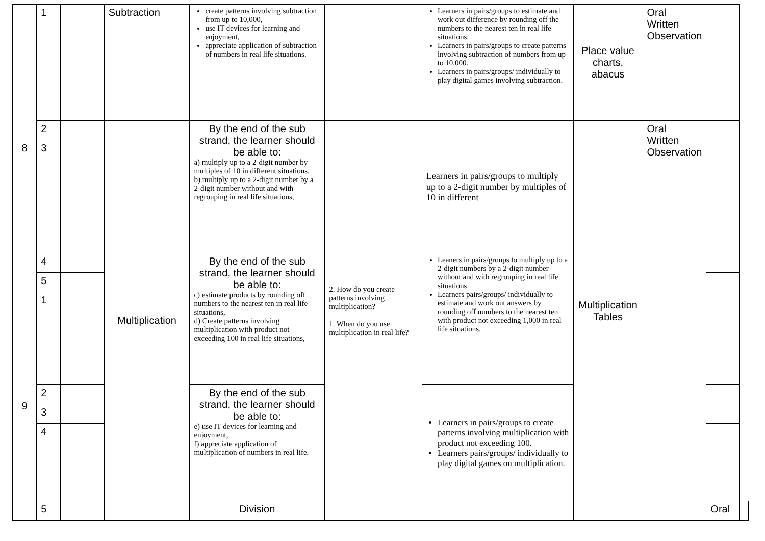| 8 | 1 | | Subtraction | create patterns involving subtraction from up to 10,000, use IT devices for learning and enjoyment, appreciate application of subtraction of numbers in real life situations. | | Learners in pairs/groups to estimate and work out difference by rounding off the numbers to the nearest ten in real life situations. Learners in pairs/groups to create patterns involving subtraction of numbers from up to 10,000. Learners in pairs/groups/ individually to play digital games involving subtraction. | Place value charts, abacus | Oral Written Observation | | |
| | 2 | | Multiplication | By the end of the sub strand, the learner should be able to: a) multiply up to a 2-digit number by multiples of 10 in different situations. b) multiply up to a 2-digit number by a 2-digit number without and with regrouping in real life situations, | 2. How do you create patterns involving multiplication? 1. When do you use multiplication in real life? | Learners in pairs/groups to multiply up to a 2-digit number by multiples of 10 in different | Multiplication Tables | Oral Written Observation | | |
| | 3 | | | | | | | | | |
| | 4 | | | By the end of the sub strand, the learner should be able to: c) estimate products by rounding off numbers to the nearest ten in real life situations, d) Create patterns involving multiplication with product not exceeding 100 in real life situations, | | Leaners in pairs/groups to multiply up to a 2-digit numbers by a 2-digit number without and with regrouping in real life situations. Learners pairs/groups/ individually to estimate and work out answers by rounding off numbers to the nearest ten with product not exceeding 1,000 in real life situations. | | | | |
| | 5 | | | | | | | | | |
| 9 | 1 | | | | | | | | | |
| | 2 | | | By the end of the sub strand, the learner should be able to: e) use IT devices for learning and enjoyment, f) appreciate application of multiplication of numbers in real life. | | Learners in pairs/groups to create patterns involving multiplication with product not exceeding 100. Learners pairs/groups/ individually to play digital games on multiplication. | | | | |
| | 3 | | | | | | | | | |
| | 4 | | | | | | | | | |
| | 5 | | | Division | | | | | Oral | |